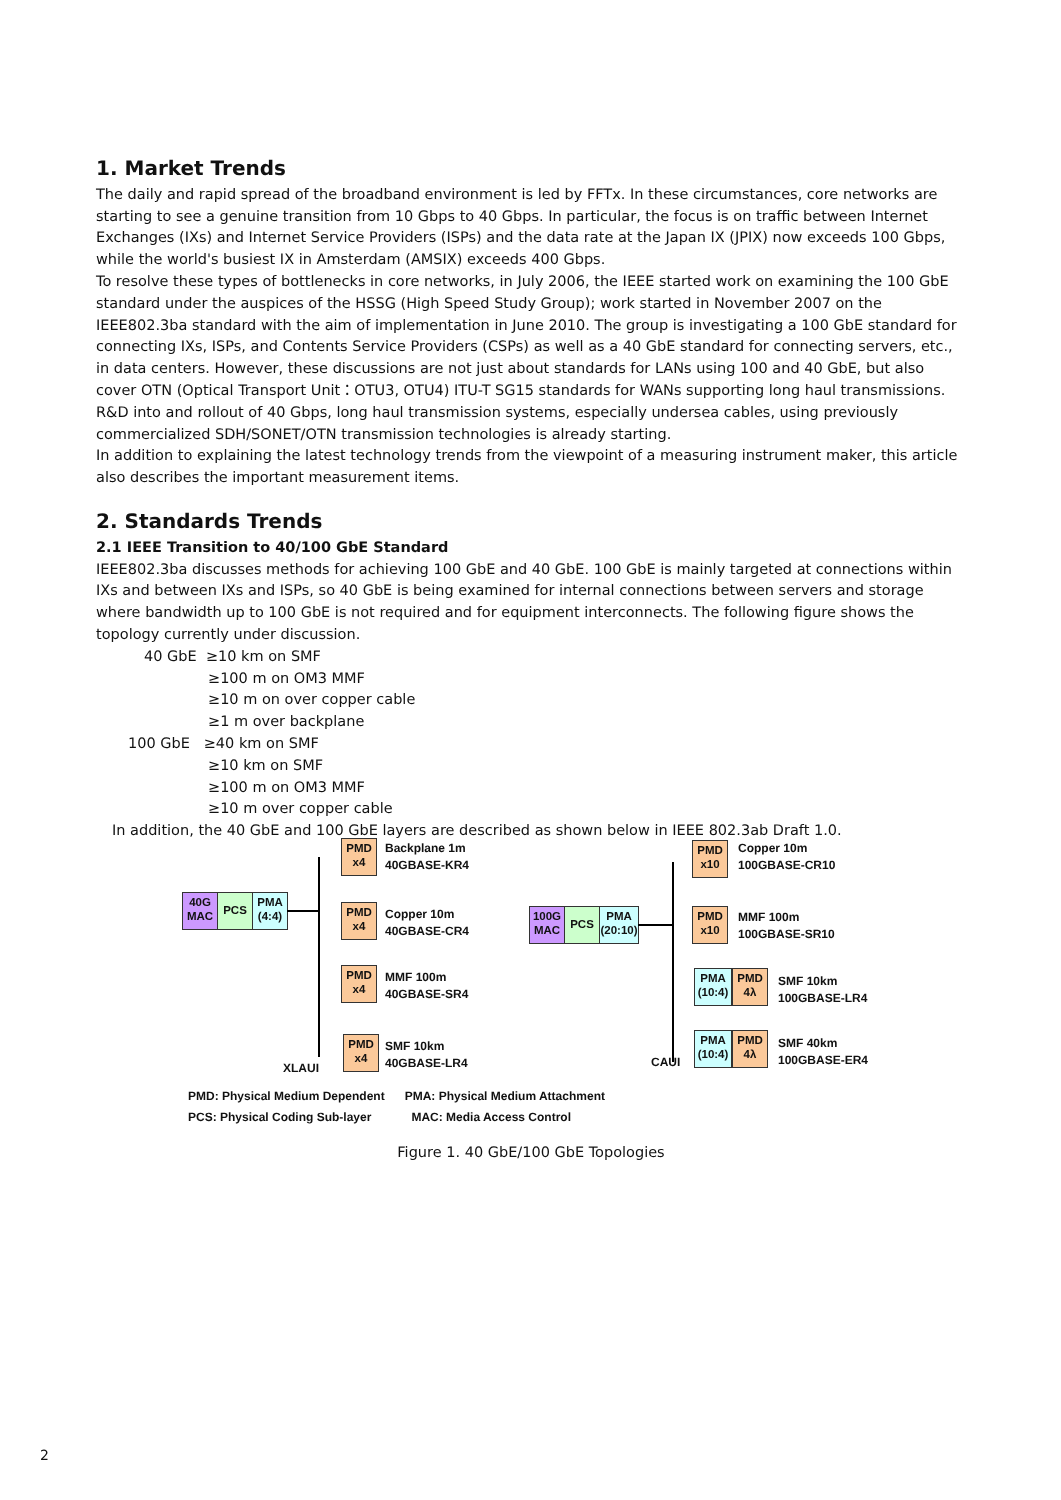1. Market Trends
The daily and rapid spread of the broadband environment is led by FFTx. In these circumstances, core networks are starting to see a genuine transition from 10 Gbps to 40 Gbps. In particular, the focus is on traffic between Internet Exchanges (IXs) and Internet Service Providers (ISPs) and the data rate at the Japan IX (JPIX) now exceeds 100 Gbps, while the world's busiest IX in Amsterdam (AMSIX) exceeds 400 Gbps.
To resolve these types of bottlenecks in core networks, in July 2006, the IEEE started work on examining the 100 GbE standard under the auspices of the HSSG (High Speed Study Group); work started in November 2007 on the IEEE802.3ba standard with the aim of implementation in June 2010. The group is investigating a 100 GbE standard for connecting IXs, ISPs, and Contents Service Providers (CSPs) as well as a 40 GbE standard for connecting servers, etc., in data centers. However, these discussions are not just about standards for LANs using 100 and 40 GbE, but also cover OTN (Optical Transport Unit：OTU3, OTU4) ITU-T SG15 standards for WANs supporting long haul transmissions. R&D into and rollout of 40 Gbps, long haul transmission systems, especially undersea cables, using previously commercialized SDH/SONET/OTN transmission technologies is already starting.
In addition to explaining the latest technology trends from the viewpoint of a measuring instrument maker, this article also describes the important measurement items.
2. Standards Trends
2.1 IEEE Transition to 40/100 GbE Standard
IEEE802.3ba discusses methods for achieving 100 GbE and 40 GbE. 100 GbE is mainly targeted at connections within IXs and between IXs and ISPs, so 40 GbE is being examined for internal connections between servers and storage where bandwidth up to 100 GbE is not required and for equipment interconnects. The following figure shows the topology currently under discussion.
40 GbE ≥10 km on SMF
≥100 m on OM3 MMF
≥10 m on over copper cable
≥1 m over backplane
100 GbE ≥40 km on SMF
≥10 km on SMF
≥100 m on OM3 MMF
≥10 m over copper cable
In addition, the 40 GbE and 100 GbE layers are described as shown below in IEEE 802.3ab Draft 1.0.
40G MAC
PCS
PMA (4:4)
PMD x4
Backplane 1m
40GBASE-KR4
PMD x4
Copper 10m
40GBASE-CR4
PMD x4
MMF 100m
40GBASE-SR4
PMD x4
SMF 10km
40GBASE-LR4
XLAUI
100G MAC
PCS
PMA (20:10)
PMD x10
Copper 10m
100GBASE-CR10
PMD x10
MMF 100m
100GBASE-SR10
PMA (10:4)
PMD 4λ
SMF 10km
100GBASE-LR4
PMA (10:4)
PMD 4λ
SMF 40km
100GBASE-ER4
CAUI
PMD: Physical Medium Dependent PMA: Physical Medium Attachment
PCS: Physical Coding Sub-layer MAC: Media Access Control
Figure 1. 40 GbE/100 GbE Topologies
2